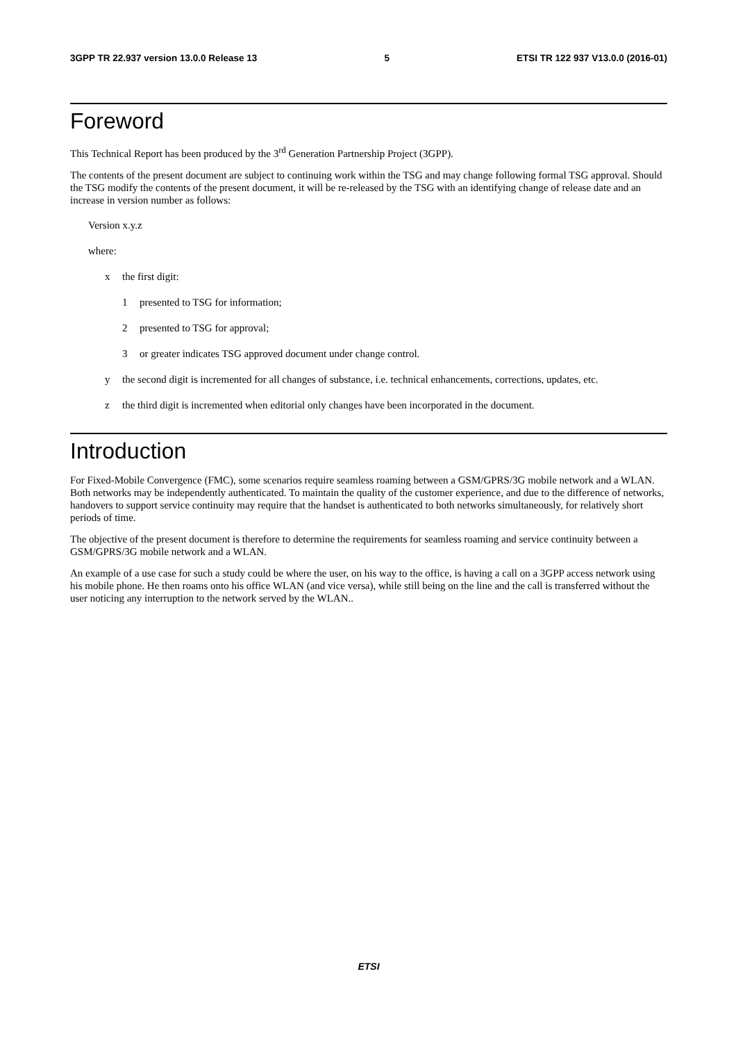3GPP TR 22.937 version 13.0.0 Release 13 5 ETSI TR 122 937 V13.0.0 (2016-01)
Foreword
This Technical Report has been produced by the 3<sup>rd</sup> Generation Partnership Project (3GPP).
The contents of the present document are subject to continuing work within the TSG and may change following formal TSG approval. Should the TSG modify the contents of the present document, it will be re-released by the TSG with an identifying change of release date and an increase in version number as follows:
Version x.y.z
where:
x the first digit:
1 presented to TSG for information;
2 presented to TSG for approval;
3 or greater indicates TSG approved document under change control.
y the second digit is incremented for all changes of substance, i.e. technical enhancements, corrections, updates, etc.
z the third digit is incremented when editorial only changes have been incorporated in the document.
Introduction
For Fixed-Mobile Convergence (FMC), some scenarios require seamless roaming between a GSM/GPRS/3G mobile network and a WLAN. Both networks may be independently authenticated. To maintain the quality of the customer experience, and due to the difference of networks, handovers to support service continuity may require that the handset is authenticated to both networks simultaneously, for relatively short periods of time.
The objective of the present document is therefore to determine the requirements for seamless roaming and service continuity between a GSM/GPRS/3G mobile network and a WLAN.
An example of a use case for such a study could be where the user, on his way to the office, is having a call on a 3GPP access network using his mobile phone. He then roams onto his office WLAN (and vice versa), while still being on the line and the call is transferred without the user noticing any interruption to the network served by the WLAN..
ETSI